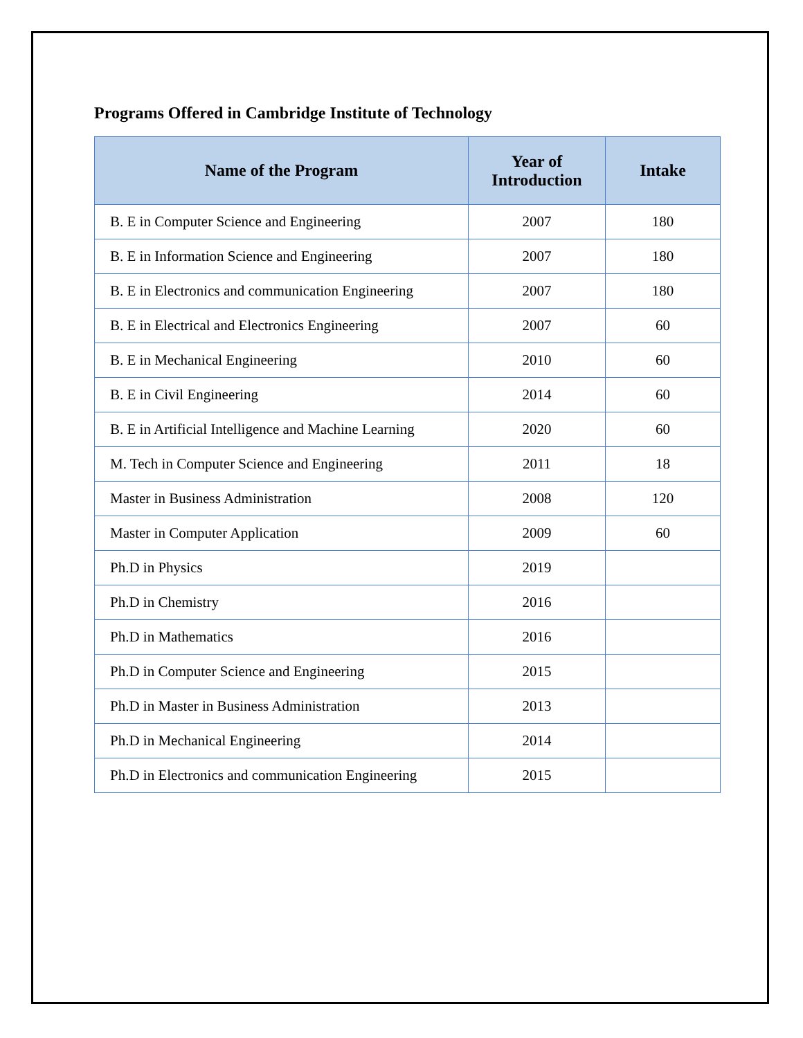Programs Offered in Cambridge Institute of Technology
| Name of the Program | Year of Introduction | Intake |
| --- | --- | --- |
| B. E in Computer Science and Engineering | 2007 | 180 |
| B. E in Information Science and Engineering | 2007 | 180 |
| B. E in Electronics and communication Engineering | 2007 | 180 |
| B. E in Electrical and Electronics Engineering | 2007 | 60 |
| B. E in Mechanical Engineering | 2010 | 60 |
| B. E in Civil Engineering | 2014 | 60 |
| B. E in Artificial Intelligence and Machine Learning | 2020 | 60 |
| M. Tech in Computer Science and Engineering | 2011 | 18 |
| Master in Business Administration | 2008 | 120 |
| Master in Computer Application | 2009 | 60 |
| Ph.D in Physics | 2019 | |
| Ph.D in Chemistry | 2016 | |
| Ph.D in Mathematics | 2016 | |
| Ph.D in Computer Science and Engineering | 2015 | |
| Ph.D in Master in Business Administration | 2013 | |
| Ph.D in Mechanical Engineering | 2014 | |
| Ph.D in Electronics and communication Engineering | 2015 | |